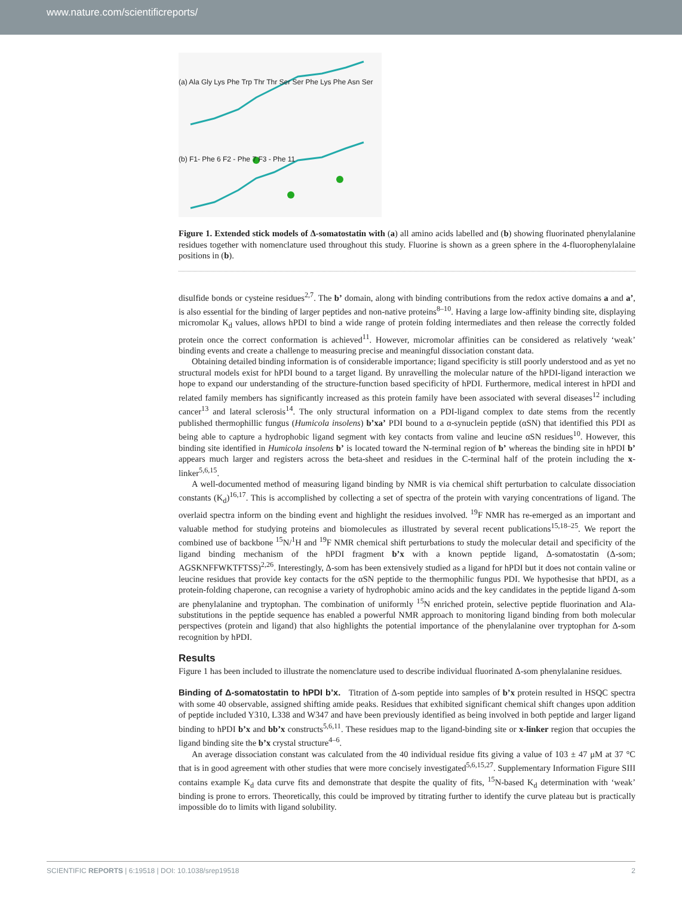www.nature.com/scientificreports/
(a) Ala Gly Lys Phe Trp Thr Thr Ser Ser Phe Lys Phe Asn Ser
(b) F1- Phe 6 F2 - Phe 7 F3 - Phe 11
Figure 1. Extended stick models of Δ-somatostatin with (a) all amino acids labelled and (b) showing fluorinated phenylalanine residues together with nomenclature used throughout this study. Fluorine is shown as a green sphere in the 4-fluorophenylalaine positions in (b).
disulfide bonds or cysteine residues<sup>2,7</sup>. The b’ domain, along with binding contributions from the redox active domains a and a’, is also essential for the binding of larger peptides and non-native proteins<sup>8–10</sup>. Having a large low-affinity binding site, displaying micromolar K<sub>d</sub> values, allows hPDI to bind a wide range of protein folding intermediates and then release the correctly folded protein once the correct conformation is achieved<sup>11</sup>. However, micromolar affinities can be considered as relatively ‘weak’ binding events and create a challenge to measuring precise and meaningful dissociation constant data.
Obtaining detailed binding information is of considerable importance; ligand specificity is still poorly understood and as yet no structural models exist for hPDI bound to a target ligand. By unravelling the molecular nature of the hPDI-ligand interaction we hope to expand our understanding of the structure-function based specificity of hPDI. Furthermore, medical interest in hPDI and related family members has significantly increased as this protein family have been associated with several diseases<sup>12</sup> including cancer<sup>13</sup> and lateral sclerosis<sup>14</sup>. The only structural information on a PDI-ligand complex to date stems from the recently published thermophillic fungus (Humicola insolens) b’xa’ PDI bound to a α-synuclein peptide (αSN) that identified this PDI as being able to capture a hydrophobic ligand segment with key contacts from valine and leucine αSN residues<sup>10</sup>. However, this binding site identified in Humicola insolens b’ is located toward the N-terminal region of b’ whereas the binding site in hPDI b’ appears much larger and registers across the beta-sheet and residues in the C-terminal half of the protein including the x-linker<sup>5,6,15</sup>.
A well-documented method of measuring ligand binding by NMR is via chemical shift perturbation to calculate dissociation constants (K<sub>d</sub>)<sup>16,17</sup>. This is accomplished by collecting a set of spectra of the protein with varying concentrations of ligand. The overlaid spectra inform on the binding event and highlight the residues involved. <sup>19</sup>F NMR has re-emerged as an important and valuable method for studying proteins and biomolecules as illustrated by several recent publications<sup>15,18–25</sup>. We report the combined use of backbone <sup>15</sup>N/<sup>1</sup>H and <sup>19</sup>F NMR chemical shift perturbations to study the molecular detail and specificity of the ligand binding mechanism of the hPDI fragment b’x with a known peptide ligand, Δ-somatostatin (Δ-som; AGSKNFFWKTFTSS)<sup>2,26</sup>. Interestingly, Δ-som has been extensively studied as a ligand for hPDI but it does not contain valine or leucine residues that provide key contacts for the αSN peptide to the thermophilic fungus PDI. We hypothesise that hPDI, as a protein-folding chaperone, can recognise a variety of hydrophobic amino acids and the key candidates in the peptide ligand Δ-som are phenylalanine and tryptophan. The combination of uniformly <sup>15</sup>N enriched protein, selective peptide fluorination and Ala-substitutions in the peptide sequence has enabled a powerful NMR approach to monitoring ligand binding from both molecular perspectives (protein and ligand) that also highlights the potential importance of the phenylalanine over tryptophan for Δ-som recognition by hPDI.
Results
Figure 1 has been included to illustrate the nomenclature used to describe individual fluorinated Δ-som phenylalanine residues.
Binding of Δ-somatostatin to hPDI b’x. Titration of Δ-som peptide into samples of b’x protein resulted in HSQC spectra with some 40 observable, assigned shifting amide peaks. Residues that exhibited significant chemical shift changes upon addition of peptide included Y310, L338 and W347 and have been previously identified as being involved in both peptide and larger ligand binding to hPDI b’x and bb’x constructs<sup>5,6,11</sup>. These residues map to the ligand-binding site or x-linker region that occupies the ligand binding site the b’x crystal structure<sup>4–6</sup>.
An average dissociation constant was calculated from the 40 individual residue fits giving a value of 103 ± 47 μM at 37 °C that is in good agreement with other studies that were more concisely investigated<sup>5,6,15,27</sup>. Supplementary Information Figure SIII contains example K<sub>d</sub> data curve fits and demonstrate that despite the quality of fits, <sup>15</sup>N-based K<sub>d</sub> determination with ‘weak’ binding is prone to errors. Theoretically, this could be improved by titrating further to identify the curve plateau but is practically impossible do to limits with ligand solubility.
SCIENTIFIC REPORTS | 6:19518 | DOI: 10.1038/srep19518 2